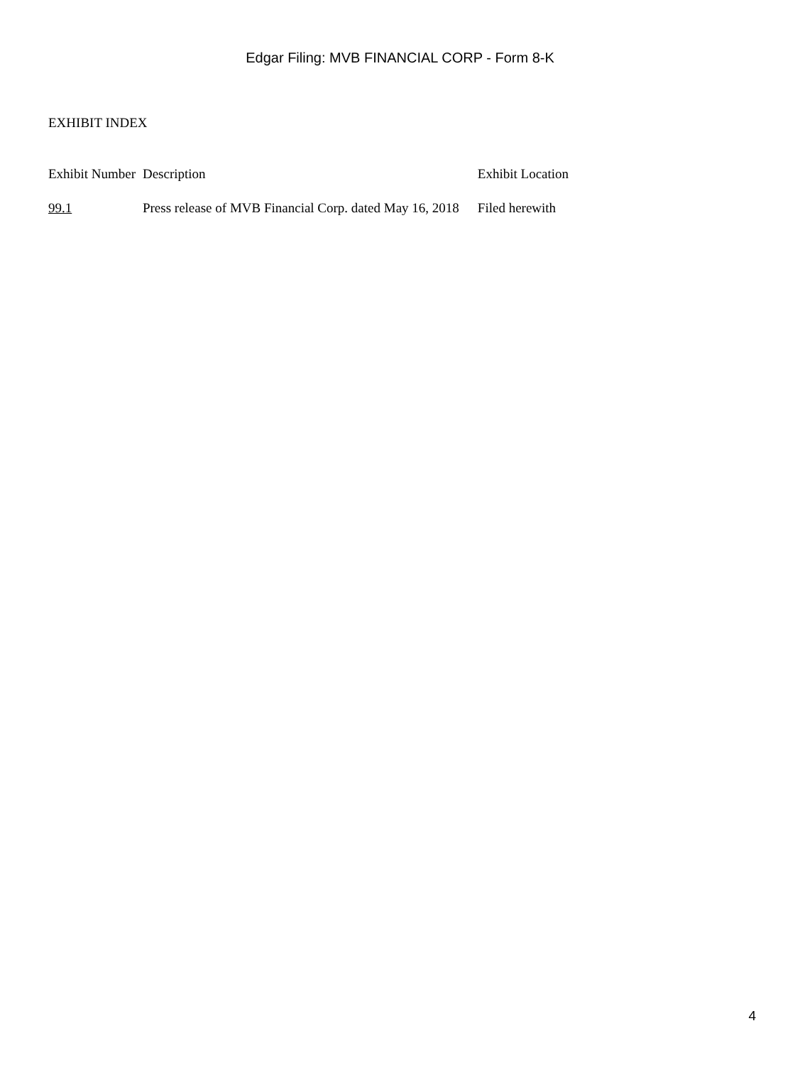Edgar Filing: MVB FINANCIAL CORP - Form 8-K
EXHIBIT INDEX
| Exhibit Number | Description | Exhibit Location |
| --- | --- | --- |
| 99.1 | Press release of MVB Financial Corp. dated May 16, 2018 | Filed herewith |
4